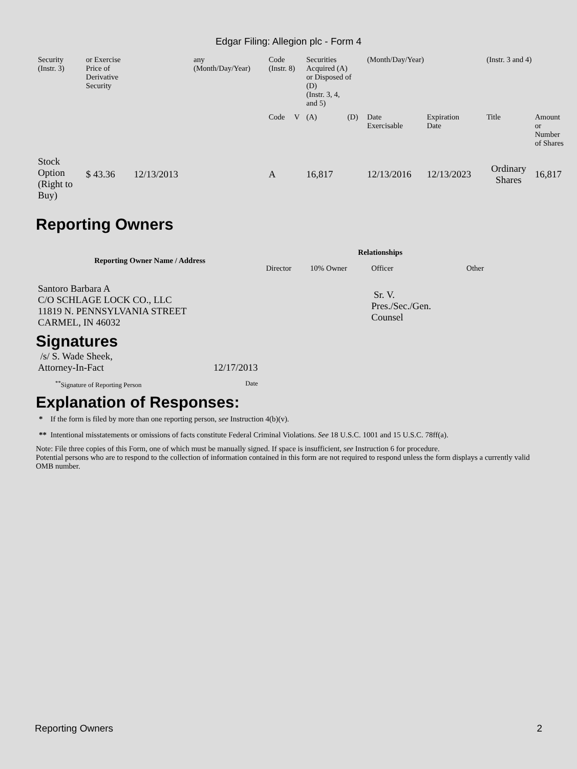Edgar Filing: Allegion plc - Form 4
| Security (Instr. 3) | or Exercise Price of Derivative Security | | any (Month/Day/Year) | Code (Instr. 8) | | Securities Acquired (A) or Disposed of (D) (Instr. 3, 4, and 5) | | (Month/Day/Year) | | (Instr. 3 and 4) | |
| | | | | Code | V | (A) | (D) | Date Exercisable | Expiration Date | Title | Amount or Number of Shares |
| Stock Option (Right to Buy) | $ 43.36 | 12/13/2013 | | A | | 16,817 | | 12/13/2016 | 12/13/2023 | Ordinary Shares | 16,817 |
Reporting Owners
| Reporting Owner Name / Address | Relationships | | | |
| --- | --- | --- | --- | --- |
| | Director | 10% Owner | Officer | Other |
| Santoro Barbara A C/O SCHLAGE LOCK CO., LLC 11819 N. PENNSYLVANIA STREET CARMEL, IN 46032 | | | Sr. V. Pres./Sec./Gen. Counsel | |
Signatures
| /s/ S. Wade Sheek, Attorney-In-Fact | 12/17/2013 |
| <sup>**</sup> Signature of Reporting Person | Date |
Explanation of Responses:
* If the form is filed by more than one reporting person, see Instruction 4(b)(v).
** Intentional misstatements or omissions of facts constitute Federal Criminal Violations. See 18 U.S.C. 1001 and 15 U.S.C. 78ff(a).
Note: File three copies of this Form, one of which must be manually signed. If space is insufficient, see Instruction 6 for procedure.
Potential persons who are to respond to the collection of information contained in this form are not required to respond unless the form displays a currently valid OMB number.
Reporting Owners 2